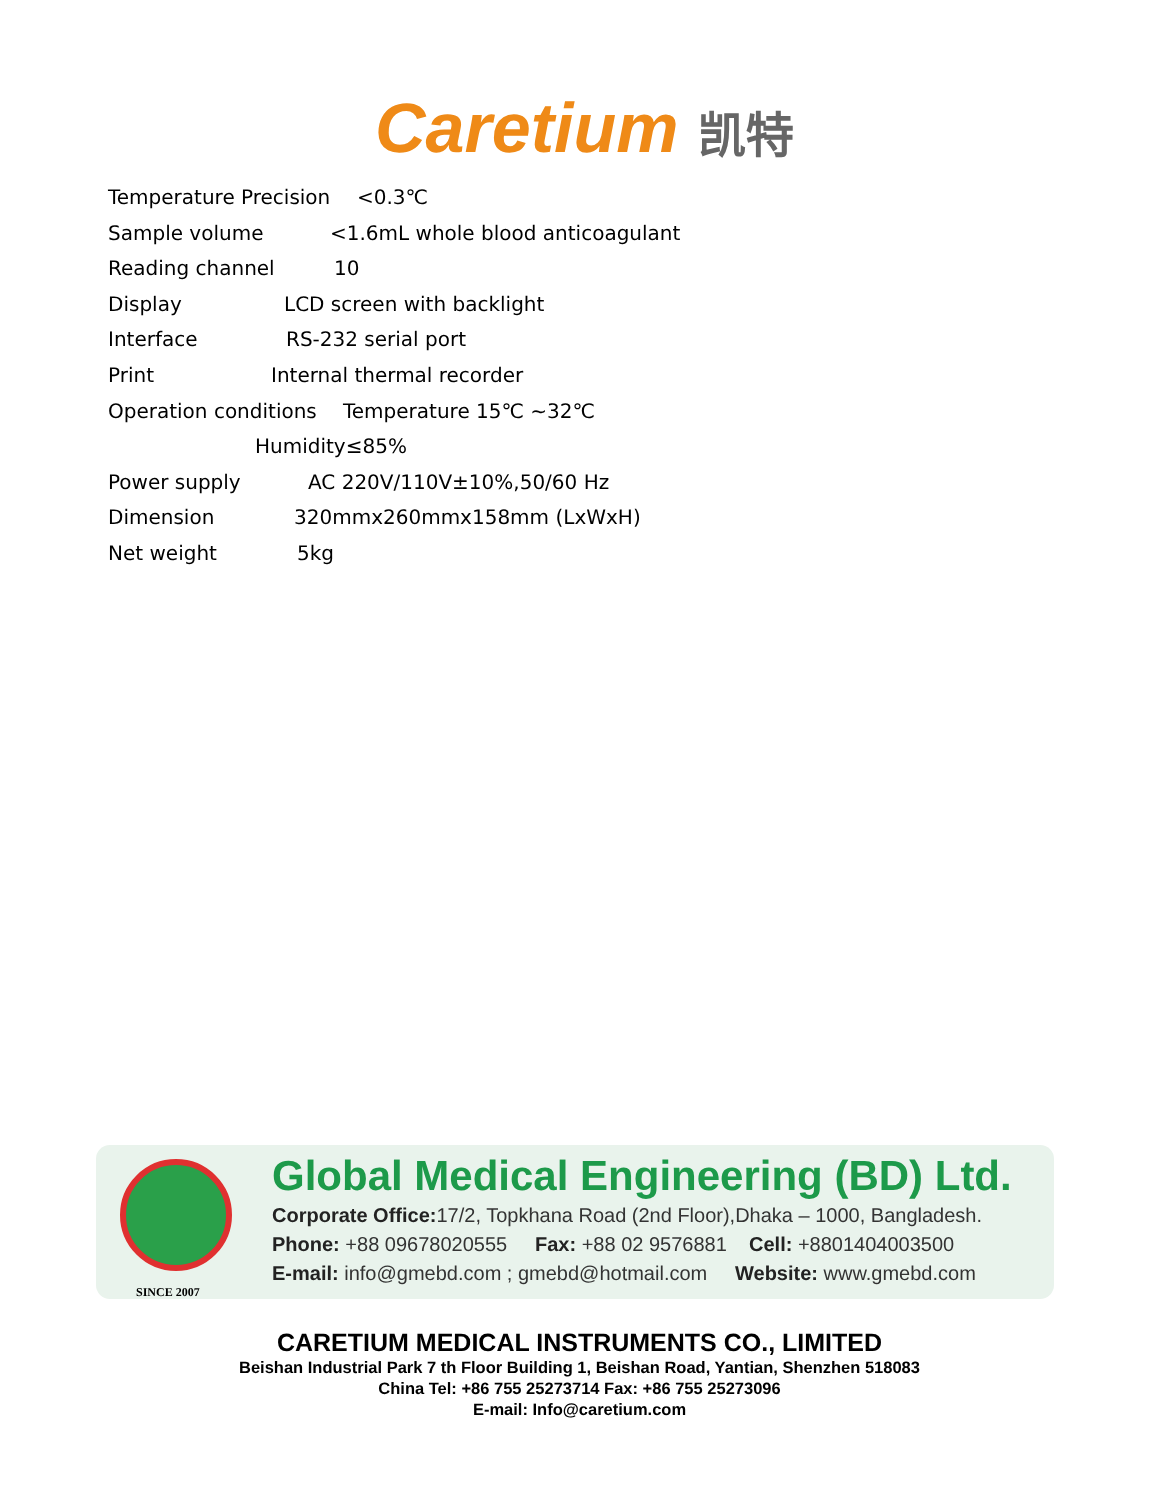Caretium 凯特
Temperature Precision <0.3℃
Sample volume <1.6mL whole blood anticoagulant
Reading channel 10
Display LCD screen with backlight
Interface RS-232 serial port
Print Internal thermal recorder
Operation conditions Temperature 15℃ ~32℃
Humidity≤85%
Power supply AC 220V/110V±10%,50/60 Hz
Dimension 320mmx260mmx158mm (LxWxH)
Net weight 5kg
SINCE 2007
Global Medical Engineering (BD) Ltd.
Corporate Office: 17/2, Topkhana Road (2nd Floor),Dhaka – 1000, Bangladesh.
Phone: +88 09678020555 Fax: +88 02 9576881 Cell: +8801404003500
E-mail: info@gmebd.com ; gmebd@hotmail.com Website: www.gmebd.com
CARETIUM MEDICAL INSTRUMENTS CO., LIMITED
Beishan Industrial Park 7 th Floor Building 1, Beishan Road, Yantian, Shenzhen 518083
China Tel: +86 755 25273714 Fax: +86 755 25273096
E-mail: Info@caretium.com